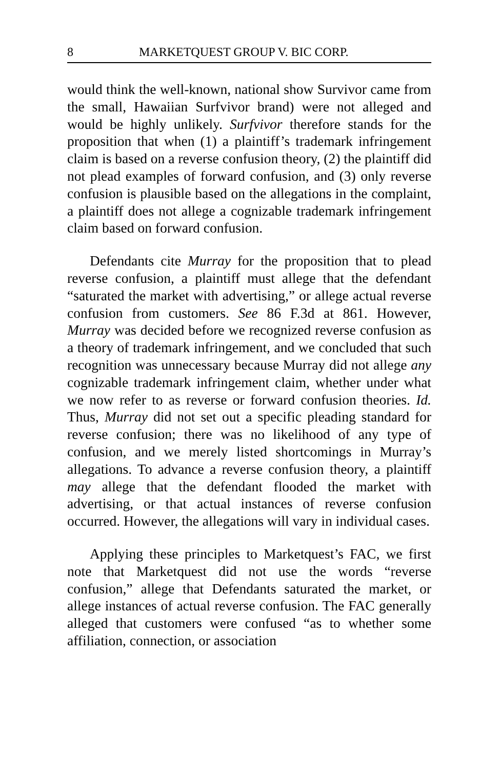8 MARKETQUEST GROUP V. BIC CORP.
would think the well-known, national show Survivor came from the small, Hawaiian Surfvivor brand) were not alleged and would be highly unlikely. Surfvivor therefore stands for the proposition that when (1) a plaintiff’s trademark infringement claim is based on a reverse confusion theory, (2) the plaintiff did not plead examples of forward confusion, and (3) only reverse confusion is plausible based on the allegations in the complaint, a plaintiff does not allege a cognizable trademark infringement claim based on forward confusion.
Defendants cite Murray for the proposition that to plead reverse confusion, a plaintiff must allege that the defendant “saturated the market with advertising,” or allege actual reverse confusion from customers. See 86 F.3d at 861. However, Murray was decided before we recognized reverse confusion as a theory of trademark infringement, and we concluded that such recognition was unnecessary because Murray did not allege any cognizable trademark infringement claim, whether under what we now refer to as reverse or forward confusion theories. Id. Thus, Murray did not set out a specific pleading standard for reverse confusion; there was no likelihood of any type of confusion, and we merely listed shortcomings in Murray’s allegations. To advance a reverse confusion theory, a plaintiff may allege that the defendant flooded the market with advertising, or that actual instances of reverse confusion occurred. However, the allegations will vary in individual cases.
Applying these principles to Marketquest’s FAC, we first note that Marketquest did not use the words “reverse confusion,” allege that Defendants saturated the market, or allege instances of actual reverse confusion. The FAC generally alleged that customers were confused “as to whether some affiliation, connection, or association